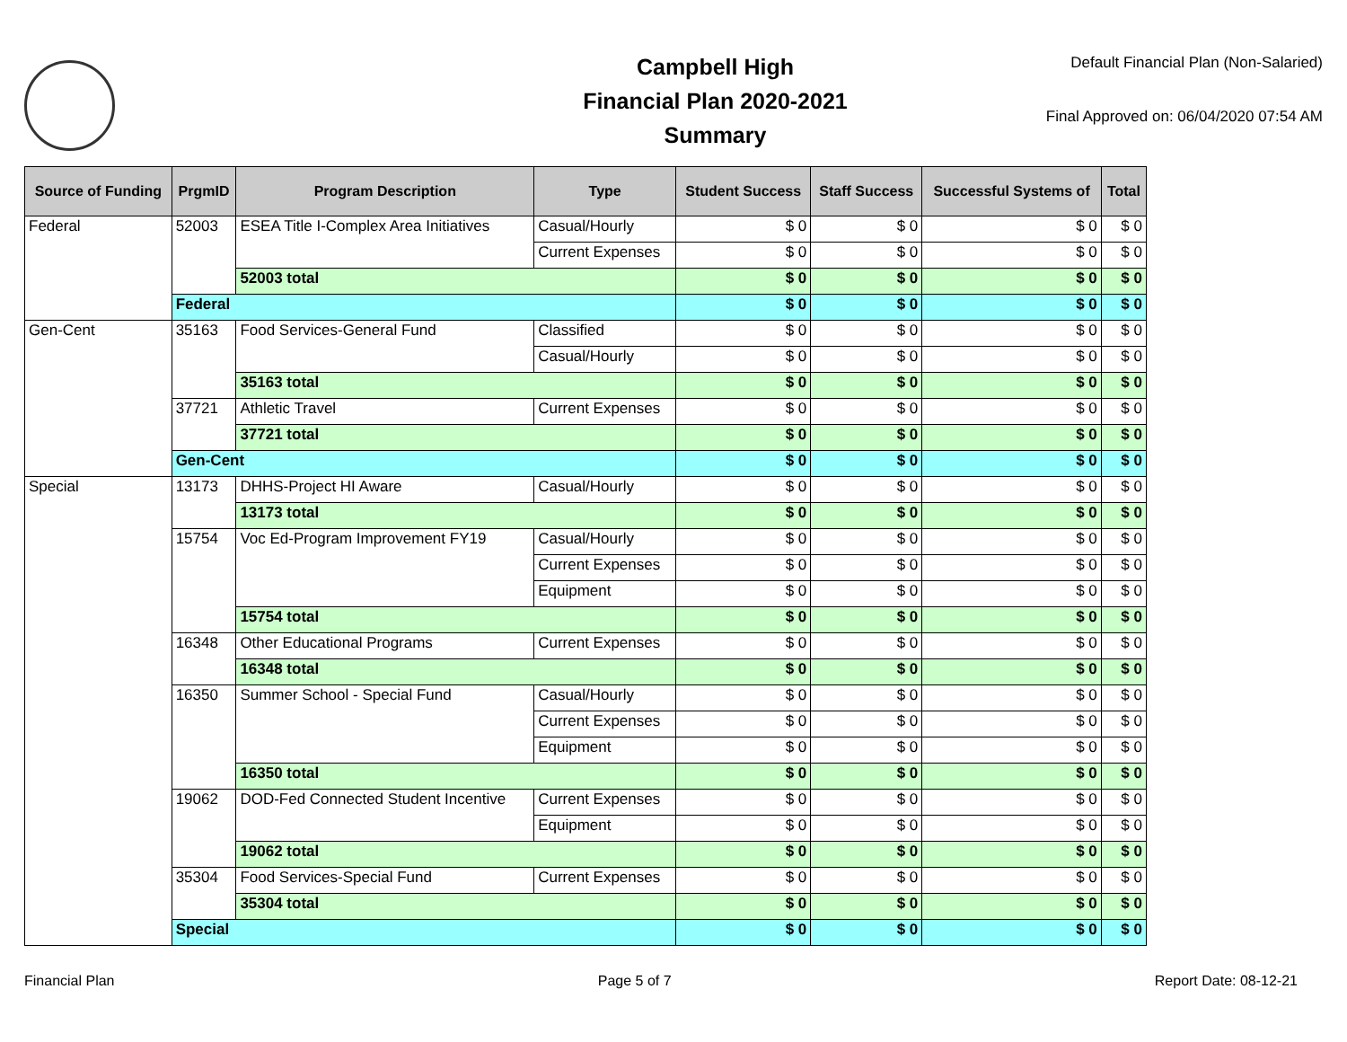Campbell High
Financial Plan 2020-2021
Summary
Default Financial Plan (Non-Salaried)
Final Approved on: 06/04/2020 07:54 AM
| Source of Funding | PrgmID | Program Description | Type | Student Success | Staff Success | Successful Systems of | Total |
| --- | --- | --- | --- | --- | --- | --- | --- |
| Federal | 52003 | ESEA Title I-Complex Area Initiatives | Casual/Hourly | $ 0 | $ 0 | $ 0 | $ 0 |
| | | | Current Expenses | $ 0 | $ 0 | $ 0 | $ 0 |
| | | 52003 total | | $ 0 | $ 0 | $ 0 | $ 0 |
| | Federal | | | $ 0 | $ 0 | $ 0 | $ 0 |
| Gen-Cent | 35163 | Food Services-General Fund | Classified | $ 0 | $ 0 | $ 0 | $ 0 |
| | | | Casual/Hourly | $ 0 | $ 0 | $ 0 | $ 0 |
| | | 35163 total | | $ 0 | $ 0 | $ 0 | $ 0 |
| | 37721 | Athletic Travel | Current Expenses | $ 0 | $ 0 | $ 0 | $ 0 |
| | | 37721 total | | $ 0 | $ 0 | $ 0 | $ 0 |
| | Gen-Cent | | | $ 0 | $ 0 | $ 0 | $ 0 |
| Special | 13173 | DHHS-Project HI Aware | Casual/Hourly | $ 0 | $ 0 | $ 0 | $ 0 |
| | | 13173 total | | $ 0 | $ 0 | $ 0 | $ 0 |
| | 15754 | Voc Ed-Program Improvement FY19 | Casual/Hourly | $ 0 | $ 0 | $ 0 | $ 0 |
| | | | Current Expenses | $ 0 | $ 0 | $ 0 | $ 0 |
| | | | Equipment | $ 0 | $ 0 | $ 0 | $ 0 |
| | | 15754 total | | $ 0 | $ 0 | $ 0 | $ 0 |
| | 16348 | Other Educational Programs | Current Expenses | $ 0 | $ 0 | $ 0 | $ 0 |
| | | 16348 total | | $ 0 | $ 0 | $ 0 | $ 0 |
| | 16350 | Summer School - Special Fund | Casual/Hourly | $ 0 | $ 0 | $ 0 | $ 0 |
| | | | Current Expenses | $ 0 | $ 0 | $ 0 | $ 0 |
| | | | Equipment | $ 0 | $ 0 | $ 0 | $ 0 |
| | | 16350 total | | $ 0 | $ 0 | $ 0 | $ 0 |
| | 19062 | DOD-Fed Connected Student Incentive | Current Expenses | $ 0 | $ 0 | $ 0 | $ 0 |
| | | | Equipment | $ 0 | $ 0 | $ 0 | $ 0 |
| | | 19062 total | | $ 0 | $ 0 | $ 0 | $ 0 |
| | 35304 | Food Services-Special Fund | Current Expenses | $ 0 | $ 0 | $ 0 | $ 0 |
| | | 35304 total | | $ 0 | $ 0 | $ 0 | $ 0 |
| | Special | | | $ 0 | $ 0 | $ 0 | $ 0 |
Financial Plan Page 5 of 7 Report Date: 08-12-21